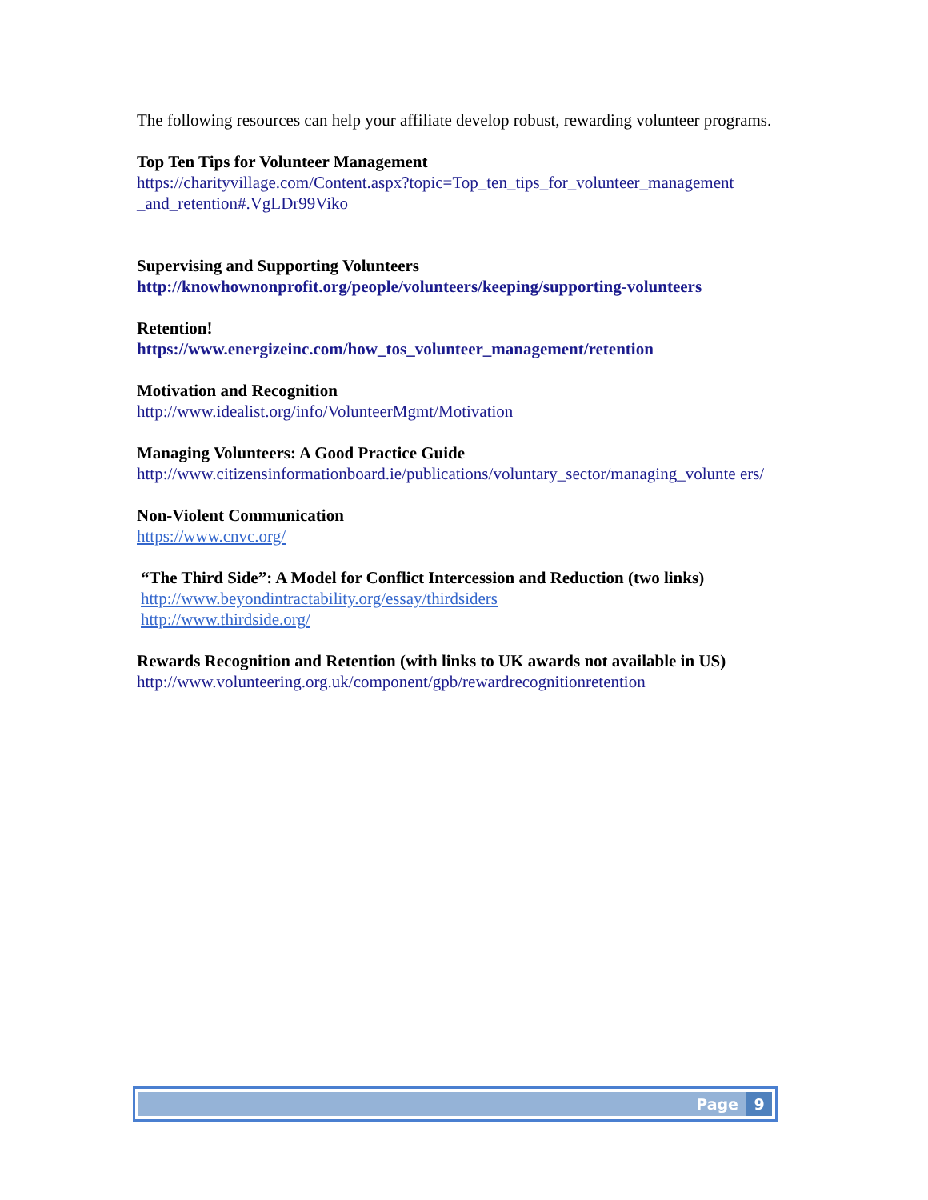The following resources can help your affiliate develop robust, rewarding volunteer programs.
Top Ten Tips for Volunteer Management
https://charityvillage.com/Content.aspx?topic=Top_ten_tips_for_volunteer_management _and_retention#.VgLDr99Viko
Supervising and Supporting Volunteers
http://knowhownonprofit.org/people/volunteers/keeping/supporting-volunteers
Retention!
https://www.energizeinc.com/how_tos_volunteer_management/retention
Motivation and Recognition
http://www.idealist.org/info/VolunteerMgmt/Motivation
Managing Volunteers: A Good Practice Guide
http://www.citizensinformationboard.ie/publications/voluntary_sector/managing_volunte ers/
Non-Violent Communication
https://www.cnvc.org/
“The Third Side”: A Model for Conflict Intercession and Reduction (two links)
http://www.beyondintractability.org/essay/thirdsiders
http://www.thirdside.org/
Rewards Recognition and Retention (with links to UK awards not available in US)
http://www.volunteering.org.uk/component/gpb/rewardrecognitionretention
Page 9